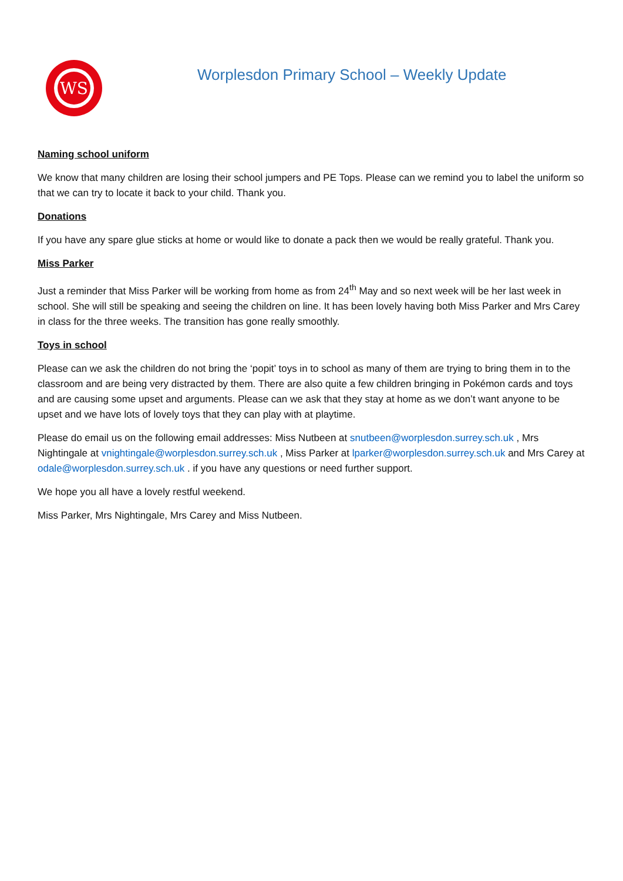WS
Worplesdon Primary School – Weekly Update
Naming school uniform
We know that many children are losing their school jumpers and PE Tops. Please can we remind you to label the uniform so that we can try to locate it back to your child. Thank you.
Donations
If you have any spare glue sticks at home or would like to donate a pack then we would be really grateful. Thank you.
Miss Parker
Just a reminder that Miss Parker will be working from home as from 24<sup>th</sup> May and so next week will be her last week in school. She will still be speaking and seeing the children on line. It has been lovely having both Miss Parker and Mrs Carey in class for the three weeks. The transition has gone really smoothly.
Toys in school
Please can we ask the children do not bring the ‘popit’ toys in to school as many of them are trying to bring them in to the classroom and are being very distracted by them. There are also quite a few children bringing in Pokémon cards and toys and are causing some upset and arguments. Please can we ask that they stay at home as we don’t want anyone to be upset and we have lots of lovely toys that they can play with at playtime.
Please do email us on the following email addresses: Miss Nutbeen at snutbeen@worplesdon.surrey.sch.uk , Mrs Nightingale at vnightingale@worplesdon.surrey.sch.uk , Miss Parker at lparker@worplesdon.surrey.sch.uk and Mrs Carey at odale@worplesdon.surrey.sch.uk . if you have any questions or need further support.
We hope you all have a lovely restful weekend.
Miss Parker, Mrs Nightingale, Mrs Carey and Miss Nutbeen.